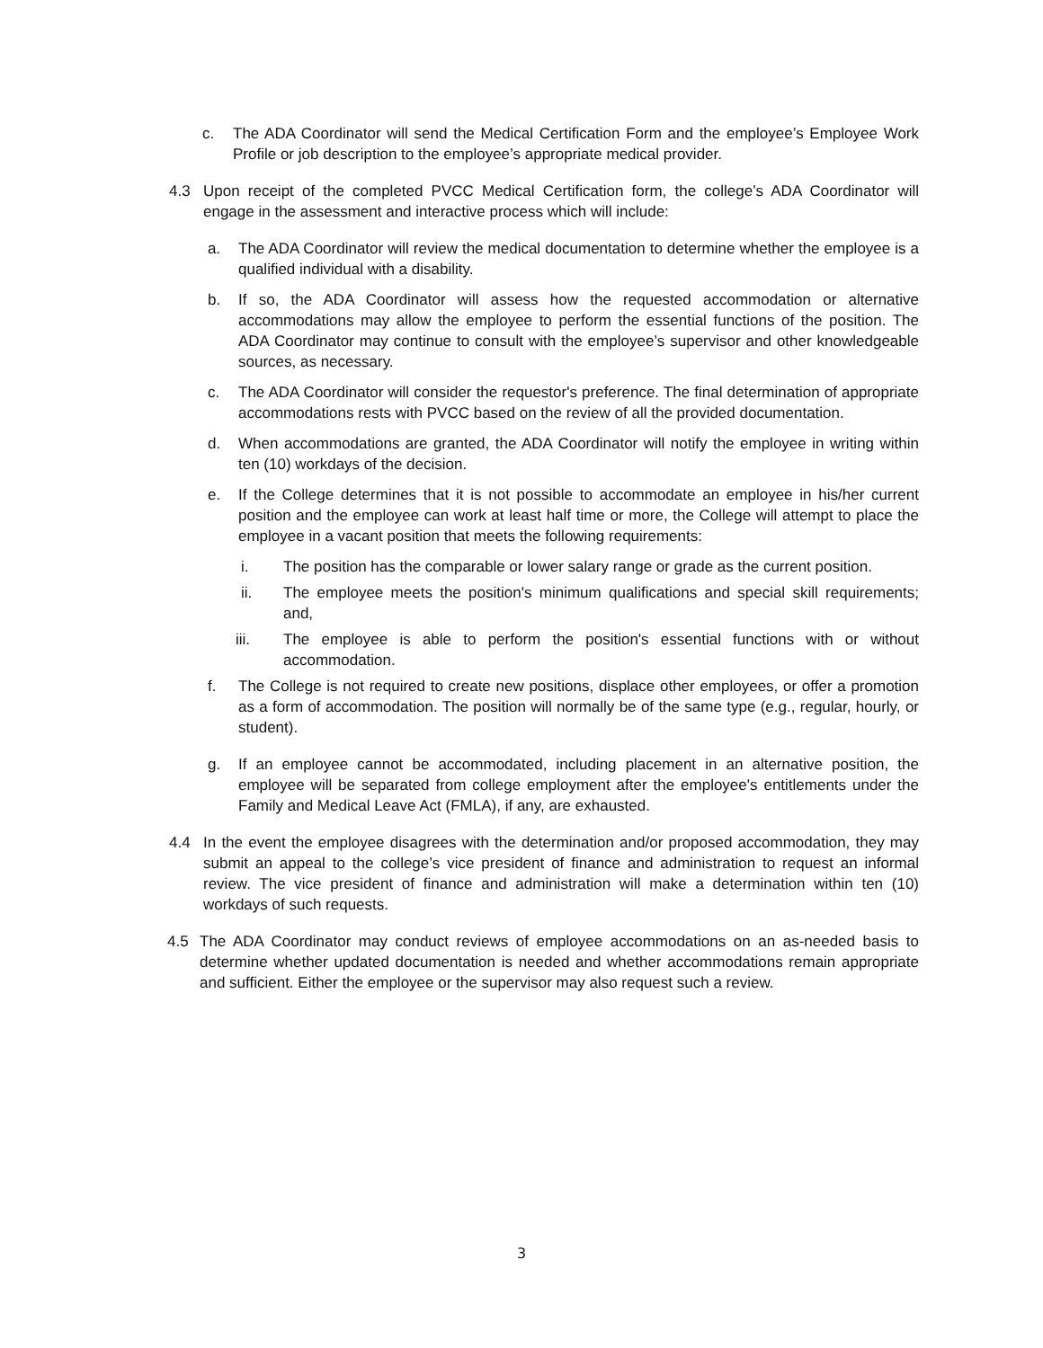c. The ADA Coordinator will send the Medical Certification Form and the employee’s Employee Work Profile or job description to the employee’s appropriate medical provider.
4.3 Upon receipt of the completed PVCC Medical Certification form, the college’s ADA Coordinator will engage in the assessment and interactive process which will include:
a. The ADA Coordinator will review the medical documentation to determine whether the employee is a qualified individual with a disability.
b. If so, the ADA Coordinator will assess how the requested accommodation or alternative accommodations may allow the employee to perform the essential functions of the position. The ADA Coordinator may continue to consult with the employee’s supervisor and other knowledgeable sources, as necessary.
c. The ADA Coordinator will consider the requestor's preference. The final determination of appropriate accommodations rests with PVCC based on the review of all the provided documentation.
d. When accommodations are granted, the ADA Coordinator will notify the employee in writing within ten (10) workdays of the decision.
e. If the College determines that it is not possible to accommodate an employee in his/her current position and the employee can work at least half time or more, the College will attempt to place the employee in a vacant position that meets the following requirements:
i. The position has the comparable or lower salary range or grade as the current position.
ii. The employee meets the position's minimum qualifications and special skill requirements; and,
iii. The employee is able to perform the position's essential functions with or without accommodation.
f. The College is not required to create new positions, displace other employees, or offer a promotion as a form of accommodation. The position will normally be of the same type (e.g., regular, hourly, or student).
g. If an employee cannot be accommodated, including placement in an alternative position, the employee will be separated from college employment after the employee's entitlements under the Family and Medical Leave Act (FMLA), if any, are exhausted.
4.4 In the event the employee disagrees with the determination and/or proposed accommodation, they may submit an appeal to the college’s vice president of finance and administration to request an informal review. The vice president of finance and administration will make a determination within ten (10) workdays of such requests.
4.5 The ADA Coordinator may conduct reviews of employee accommodations on an as-needed basis to determine whether updated documentation is needed and whether accommodations remain appropriate and sufficient. Either the employee or the supervisor may also request such a review.
3